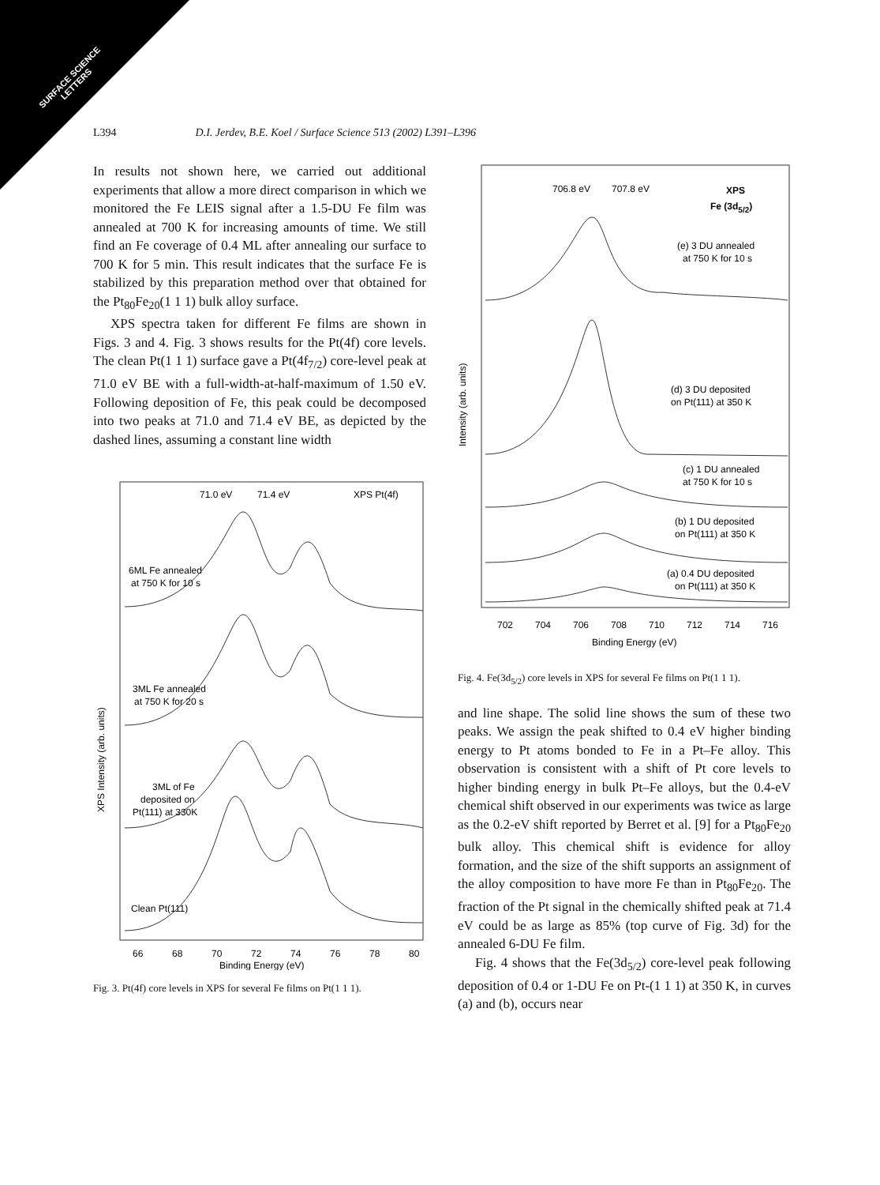SURFACE SCIENCE
LETTERS
L394 D.I. Jerdev, B.E. Koel / Surface Science 513 (2002) L391–L396
In results not shown here, we carried out additional experiments that allow a more direct comparison in which we monitored the Fe LEIS signal after a 1.5-DU Fe film was annealed at 700 K for increasing amounts of time. We still find an Fe coverage of 0.4 ML after annealing our surface to 700 K for 5 min. This result indicates that the surface Fe is stabilized by this preparation method over that obtained for the Pt<sub>80</sub>Fe<sub>20</sub>(1 1 1) bulk alloy surface.
XPS spectra taken for different Fe films are shown in Figs. 3 and 4. Fig. 3 shows results for the Pt(4f) core levels. The clean Pt(1 1 1) surface gave a Pt(4f<sub>7/2</sub>) core-level peak at 71.0 eV BE with a full-width-at-half-maximum of 1.50 eV. Following deposition of Fe, this peak could be decomposed into two peaks at 71.0 and 71.4 eV BE, as depicted by the dashed lines, assuming a constant line width
71.0 eV
71.4 eV
XPS Pt(4f)
6ML Fe annealed
at 750 K for 10 s
3ML Fe annealed
at 750 K for 20 s
3ML of Fe
deposited on
Pt(111) at 330K
Clean Pt(111)
XPS Intensity (arb. units)
66
68
70
72
74
76
78
80
Binding Energy (eV)
Fig. 3. Pt(4f) core levels in XPS for several Fe films on Pt(1 1 1).
706.8 eV
707.8 eV
XPS
Fe (3d5/2)
(e) 3 DU annealed
at 750 K for 10 s
(d) 3 DU deposited
on Pt(111) at 350 K
(c) 1 DU annealed
at 750 K for 10 s
(b) 1 DU deposited
on Pt(111) at 350 K
(a) 0.4 DU deposited
on Pt(111) at 350 K
Intensity (arb. units)
702
704
706
708
710
712
714
716
Binding Energy (eV)
Fig. 4. Fe(3d<sub>5/2</sub>) core levels in XPS for several Fe films on Pt(1 1 1).
and line shape. The solid line shows the sum of these two peaks. We assign the peak shifted to 0.4 eV higher binding energy to Pt atoms bonded to Fe in a Pt–Fe alloy. This observation is consistent with a shift of Pt core levels to higher binding energy in bulk Pt–Fe alloys, but the 0.4-eV chemical shift observed in our experiments was twice as large as the 0.2-eV shift reported by Berret et al. [9] for a Pt<sub>80</sub>Fe<sub>20</sub> bulk alloy. This chemical shift is evidence for alloy formation, and the size of the shift supports an assignment of the alloy composition to have more Fe than in Pt<sub>80</sub>Fe<sub>20</sub>. The fraction of the Pt signal in the chemically shifted peak at 71.4 eV could be as large as 85% (top curve of Fig. 3d) for the annealed 6-DU Fe film.
Fig. 4 shows that the Fe(3d<sub>5/2</sub>) core-level peak following deposition of 0.4 or 1-DU Fe on Pt-(1 1 1) at 350 K, in curves (a) and (b), occurs near